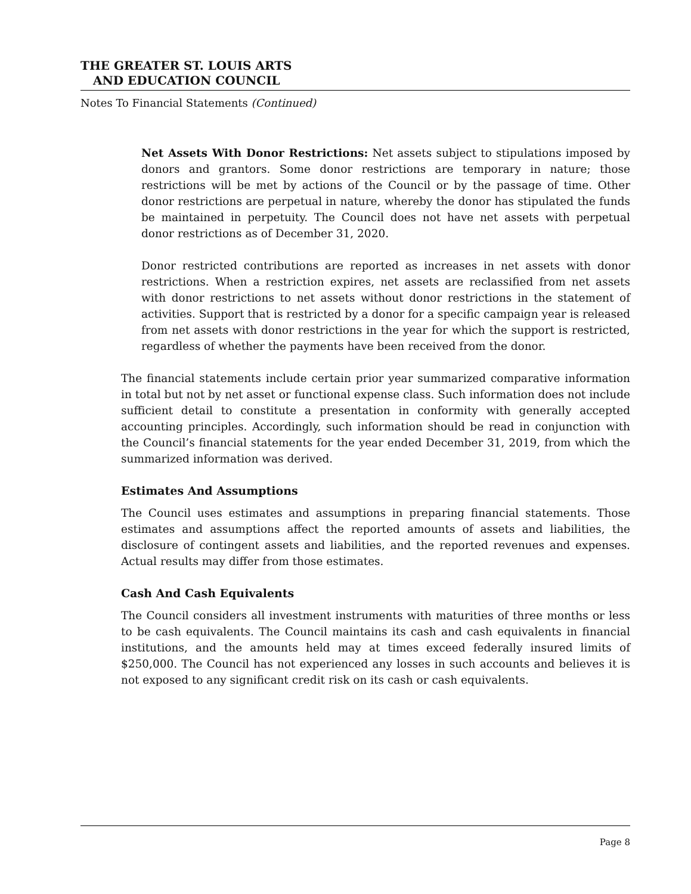THE GREATER ST. LOUIS ARTS
AND EDUCATION COUNCIL
Notes To Financial Statements (Continued)
Net Assets With Donor Restrictions: Net assets subject to stipulations imposed by donors and grantors. Some donor restrictions are temporary in nature; those restrictions will be met by actions of the Council or by the passage of time. Other donor restrictions are perpetual in nature, whereby the donor has stipulated the funds be maintained in perpetuity. The Council does not have net assets with perpetual donor restrictions as of December 31, 2020.
Donor restricted contributions are reported as increases in net assets with donor restrictions. When a restriction expires, net assets are reclassified from net assets with donor restrictions to net assets without donor restrictions in the statement of activities. Support that is restricted by a donor for a specific campaign year is released from net assets with donor restrictions in the year for which the support is restricted, regardless of whether the payments have been received from the donor.
The financial statements include certain prior year summarized comparative information in total but not by net asset or functional expense class. Such information does not include sufficient detail to constitute a presentation in conformity with generally accepted accounting principles. Accordingly, such information should be read in conjunction with the Council’s financial statements for the year ended December 31, 2019, from which the summarized information was derived.
Estimates And Assumptions
The Council uses estimates and assumptions in preparing financial statements. Those estimates and assumptions affect the reported amounts of assets and liabilities, the disclosure of contingent assets and liabilities, and the reported revenues and expenses. Actual results may differ from those estimates.
Cash And Cash Equivalents
The Council considers all investment instruments with maturities of three months or less to be cash equivalents. The Council maintains its cash and cash equivalents in financial institutions, and the amounts held may at times exceed federally insured limits of $250,000. The Council has not experienced any losses in such accounts and believes it is not exposed to any significant credit risk on its cash or cash equivalents.
Page 8